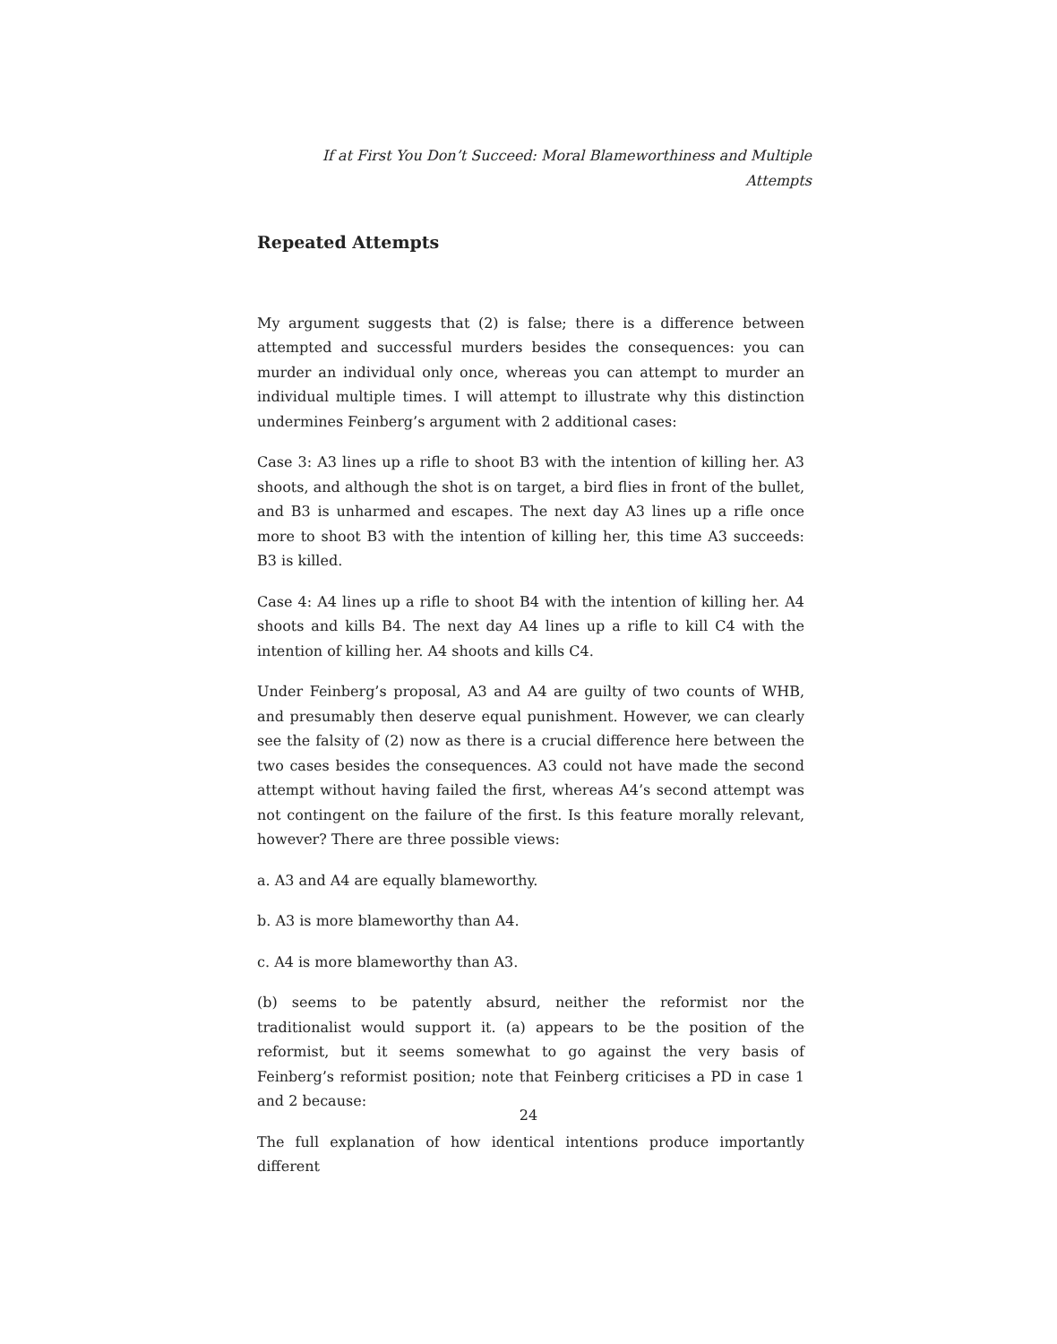If at First You Don’t Succeed: Moral Blameworthiness and Multiple Attempts
Repeated Attempts
My argument suggests that (2) is false; there is a difference between attempted and successful murders besides the consequences: you can murder an individual only once, whereas you can attempt to murder an individual multiple times. I will attempt to illustrate why this distinction undermines Feinberg’s argument with 2 additional cases:
Case 3: A3 lines up a rifle to shoot B3 with the intention of killing her. A3 shoots, and although the shot is on target, a bird flies in front of the bullet, and B3 is unharmed and escapes. The next day A3 lines up a rifle once more to shoot B3 with the intention of killing her, this time A3 succeeds: B3 is killed.
Case 4: A4 lines up a rifle to shoot B4 with the intention of killing her. A4 shoots and kills B4. The next day A4 lines up a rifle to kill C4 with the intention of killing her. A4 shoots and kills C4.
Under Feinberg’s proposal, A3 and A4 are guilty of two counts of WHB, and presumably then deserve equal punishment. However, we can clearly see the falsity of (2) now as there is a crucial difference here between the two cases besides the consequences. A3 could not have made the second attempt without having failed the first, whereas A4’s second attempt was not contingent on the failure of the first. Is this feature morally relevant, however? There are three possible views:
a. A3 and A4 are equally blameworthy.
b. A3 is more blameworthy than A4.
c. A4 is more blameworthy than A3.
(b) seems to be patently absurd, neither the reformist nor the traditionalist would support it. (a) appears to be the position of the reformist, but it seems somewhat to go against the very basis of Feinberg’s reformist position; note that Feinberg criticises a PD in case 1 and 2 because:
The full explanation of how identical intentions produce importantly different
24